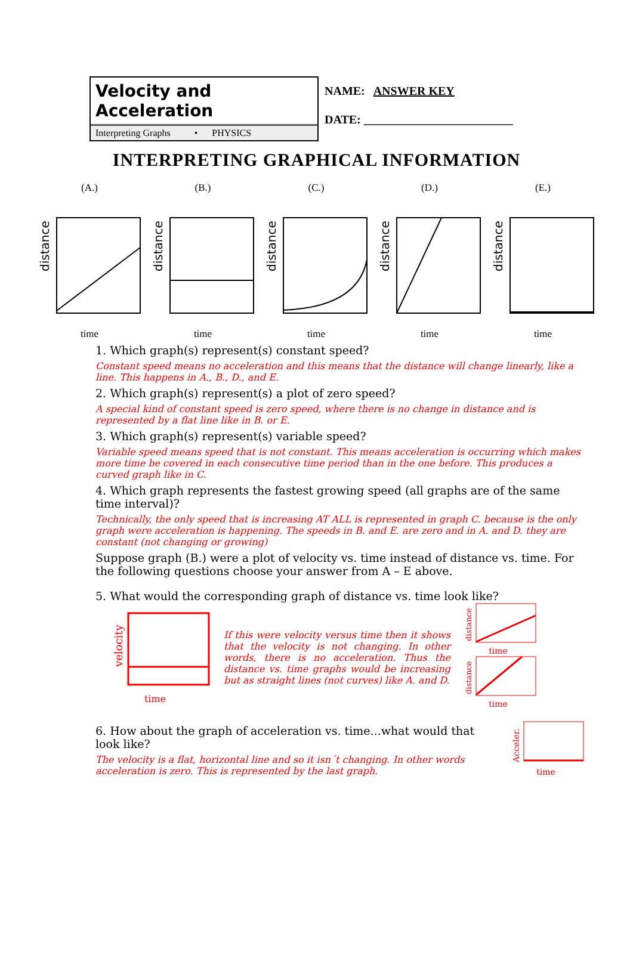Velocity and Acceleration
Interpreting Graphs • PHYSICS
NAME: ANSWER KEY
DATE: _________________________
INTERPRETING GRAPHICAL INFORMATION
(A.)
distance
time
(B.)
distance
time
(C.)
distance
time
(D.)
distance
time
(E.)
distance
time
1. Which graph(s) represent(s) constant speed?
Constant speed means no acceleration and this means that the distance will change linearly, like a line. This happens in A., B., D., and E.
2. Which graph(s) represent(s) a plot of zero speed?
A special kind of constant speed is zero speed, where there is no change in distance and is represented by a flat line like in B. or E.
3. Which graph(s) represent(s) variable speed?
Variable speed means speed that is not constant. This means acceleration is occurring which makes more time be covered in each consecutive time period than in the one before. This produces a curved graph like in C.
4. Which graph represents the fastest growing speed (all graphs are of the same time interval)?
Technically, the only speed that is increasing AT ALL is represented in graph C. because is the only graph were acceleration is happening. The speeds in B. and E. are zero and in A. and D. they are constant (not changing or growing)
Suppose graph (B.) were a plot of velocity vs. time instead of distance vs. time. For the following questions choose your answer from A – E above.
5. What would the corresponding graph of distance vs. time look like?
velocity
time
If this were velocity versus time then it shows that the velocity is not changing. In other words, there is no acceleration. Thus the distance vs. time graphs would be increasing but as straight lines (not curves) like A. and D.
distance
time
distance
time
6. How about the graph of acceleration vs. time...what would that look like?
The velocity is a flat, horizontal line and so it isn´t changing. In other words acceleration is zero. This is represented by the last graph.
Acceler.
time